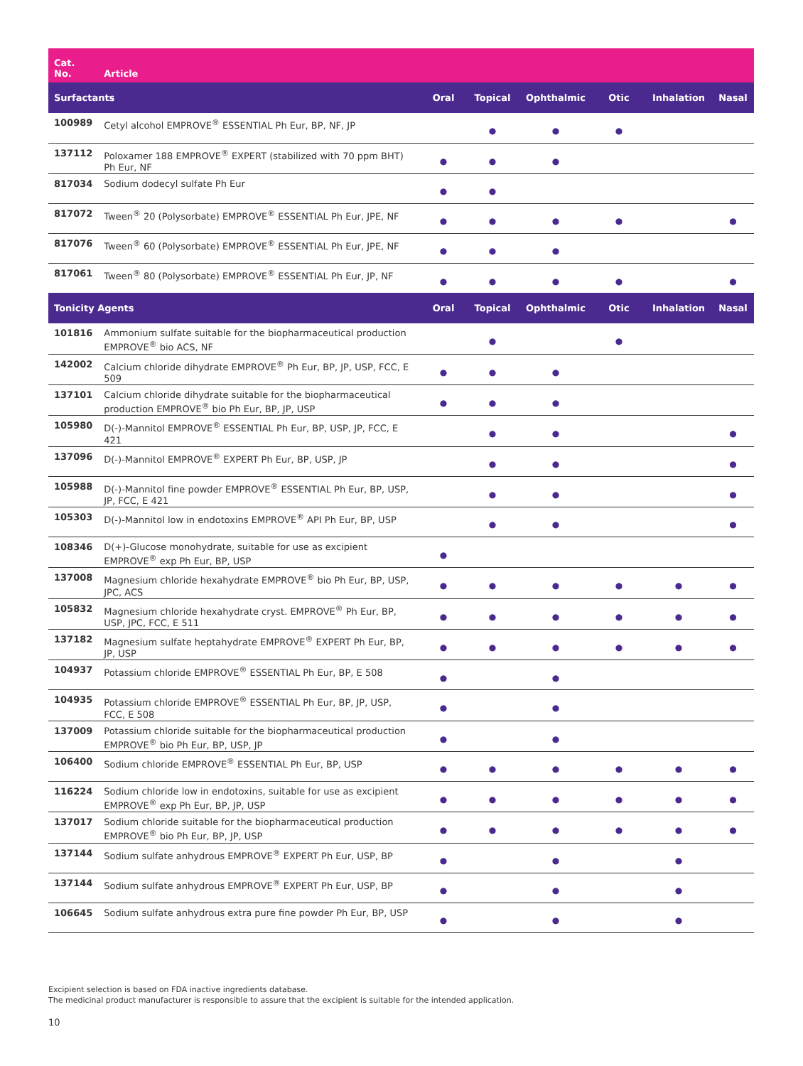| Cat. No. | Article | | | | | | |
| --- | --- | --- | --- | --- | --- | --- | --- |
| Surfactants | | Oral | Topical | Ophthalmic | Otic | Inhalation | Nasal |
| 100989 | Cetyl alcohol EMPROVE<sup>®</sup> ESSENTIAL Ph Eur, BP, NF, JP | | ● | ● | ● | | |
| 137112 | Poloxamer 188 EMPROVE<sup>®</sup> EXPERT (stabilized with 70 ppm BHT) Ph Eur, NF | ● | ● | ● | | | |
| 817034 | Sodium dodecyl sulfate Ph Eur | ● | ● | | | | |
| 817072 | Tween<sup>®</sup> 20 (Polysorbate) EMPROVE<sup>®</sup> ESSENTIAL Ph Eur, JPE, NF | ● | ● | ● | ● | | ● |
| 817076 | Tween<sup>®</sup> 60 (Polysorbate) EMPROVE<sup>®</sup> ESSENTIAL Ph Eur, JPE, NF | ● | ● | ● | | | |
| 817061 | Tween<sup>®</sup> 80 (Polysorbate) EMPROVE<sup>®</sup> ESSENTIAL Ph Eur, JP, NF | ● | ● | ● | ● | | ● |
| Tonicity Agents | | Oral | Topical | Ophthalmic | Otic | Inhalation | Nasal |
| 101816 | Ammonium sulfate suitable for the biopharmaceutical production EMPROVE<sup>®</sup> bio ACS, NF | | ● | | ● | | |
| 142002 | Calcium chloride dihydrate EMPROVE<sup>®</sup> Ph Eur, BP, JP, USP, FCC, E 509 | ● | ● | ● | | | |
| 137101 | Calcium chloride dihydrate suitable for the biopharmaceutical production EMPROVE<sup>®</sup> bio Ph Eur, BP, JP, USP | ● | ● | ● | | | |
| 105980 | D(-)-Mannitol EMPROVE<sup>®</sup> ESSENTIAL Ph Eur, BP, USP, JP, FCC, E 421 | | ● | ● | | | ● |
| 137096 | D(-)-Mannitol EMPROVE<sup>®</sup> EXPERT Ph Eur, BP, USP, JP | | ● | ● | | | ● |
| 105988 | D(-)-Mannitol fine powder EMPROVE<sup>®</sup> ESSENTIAL Ph Eur, BP, USP, JP, FCC, E 421 | | ● | ● | | | ● |
| 105303 | D(-)-Mannitol low in endotoxins EMPROVE<sup>®</sup> API Ph Eur, BP, USP | | ● | ● | | | ● |
| 108346 | D(+)-Glucose monohydrate, suitable for use as excipient EMPROVE<sup>®</sup> exp Ph Eur, BP, USP | ● | | | | | |
| 137008 | Magnesium chloride hexahydrate EMPROVE<sup>®</sup> bio Ph Eur, BP, USP, JPC, ACS | ● | ● | ● | ● | ● | ● |
| 105832 | Magnesium chloride hexahydrate cryst. EMPROVE<sup>®</sup> Ph Eur, BP, USP, JPC, FCC, E 511 | ● | ● | ● | ● | ● | ● |
| 137182 | Magnesium sulfate heptahydrate EMPROVE<sup>®</sup> EXPERT Ph Eur, BP, JP, USP | ● | ● | ● | ● | ● | ● |
| 104937 | Potassium chloride EMPROVE<sup>®</sup> ESSENTIAL Ph Eur, BP, E 508 | ● | | ● | | | |
| 104935 | Potassium chloride EMPROVE<sup>®</sup> ESSENTIAL Ph Eur, BP, JP, USP, FCC, E 508 | ● | | ● | | | |
| 137009 | Potassium chloride suitable for the biopharmaceutical production EMPROVE<sup>®</sup> bio Ph Eur, BP, USP, JP | ● | | ● | | | |
| 106400 | Sodium chloride EMPROVE<sup>®</sup> ESSENTIAL Ph Eur, BP, USP | ● | ● | ● | ● | ● | ● |
| 116224 | Sodium chloride low in endotoxins, suitable for use as excipient EMPROVE<sup>®</sup> exp Ph Eur, BP, JP, USP | ● | ● | ● | ● | ● | ● |
| 137017 | Sodium chloride suitable for the biopharmaceutical production EMPROVE<sup>®</sup> bio Ph Eur, BP, JP, USP | ● | ● | ● | ● | ● | ● |
| 137144 | Sodium sulfate anhydrous EMPROVE<sup>®</sup> EXPERT Ph Eur, USP, BP | ● | | ● | | ● | |
| 137144 | Sodium sulfate anhydrous EMPROVE<sup>®</sup> EXPERT Ph Eur, USP, BP | ● | | ● | | ● | |
| 106645 | Sodium sulfate anhydrous extra pure fine powder Ph Eur, BP, USP | ● | | ● | | ● | |
Excipient selection is based on FDA inactive ingredients database.
The medicinal product manufacturer is responsible to assure that the excipient is suitable for the intended application.
10